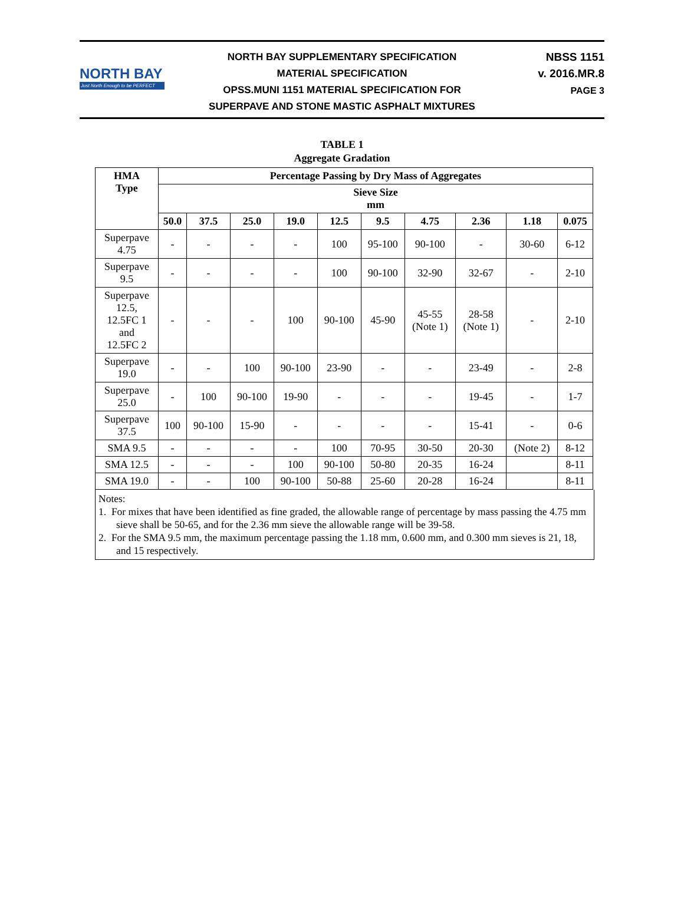NORTH BAY
Just North Enough to be PERFECT
NORTH BAY SUPPLEMENTARY SPECIFICATION
MATERIAL SPECIFICATION
OPSS.MUNI 1151 MATERIAL SPECIFICATION FOR
SUPERPAVE AND STONE MASTIC ASPHALT MIXTURES
NBSS 1151
v. 2016.MR.8
PAGE 3
TABLE 1
Aggregate Gradation
| HMA Type | Percentage Passing by Dry Mass of Aggregates | | | | | | | | | |
| --- | --- | --- | --- | --- | --- | --- | --- | --- | --- | --- |
| | Sieve Size mm | | | | | | | | | |
| | 50.0 | 37.5 | 25.0 | 19.0 | 12.5 | 9.5 | 4.75 | 2.36 | 1.18 | 0.075 |
| Superpave 4.75 | - | - | - | - | 100 | 95-100 | 90-100 | - | 30-60 | 6-12 |
| Superpave 9.5 | - | - | - | - | 100 | 90-100 | 32-90 | 32-67 | - | 2-10 |
| Superpave 12.5, 12.5FC 1 and 12.5FC 2 | - | - | - | 100 | 90-100 | 45-90 | 45-55 (Note 1) | 28-58 (Note 1) | - | 2-10 |
| Superpave 19.0 | - | - | 100 | 90-100 | 23-90 | - | - | 23-49 | - | 2-8 |
| Superpave 25.0 | - | 100 | 90-100 | 19-90 | - | - | - | 19-45 | - | 1-7 |
| Superpave 37.5 | 100 | 90-100 | 15-90 | - | - | - | - | 15-41 | - | 0-6 |
| SMA 9.5 | - | - | - | - | 100 | 70-95 | 30-50 | 20-30 | (Note 2) | 8-12 |
| SMA 12.5 | - | - | - | 100 | 90-100 | 50-80 | 20-35 | 16-24 | | 8-11 |
| SMA 19.0 | - | - | 100 | 90-100 | 50-88 | 25-60 | 20-28 | 16-24 | | 8-11 |
Notes:
1. For mixes that have been identified as fine graded, the allowable range of percentage by mass passing the 4.75 mm sieve shall be 50-65, and for the 2.36 mm sieve the allowable range will be 39-58.
2. For the SMA 9.5 mm, the maximum percentage passing the 1.18 mm, 0.600 mm, and 0.300 mm sieves is 21, 18, and 15 respectively.